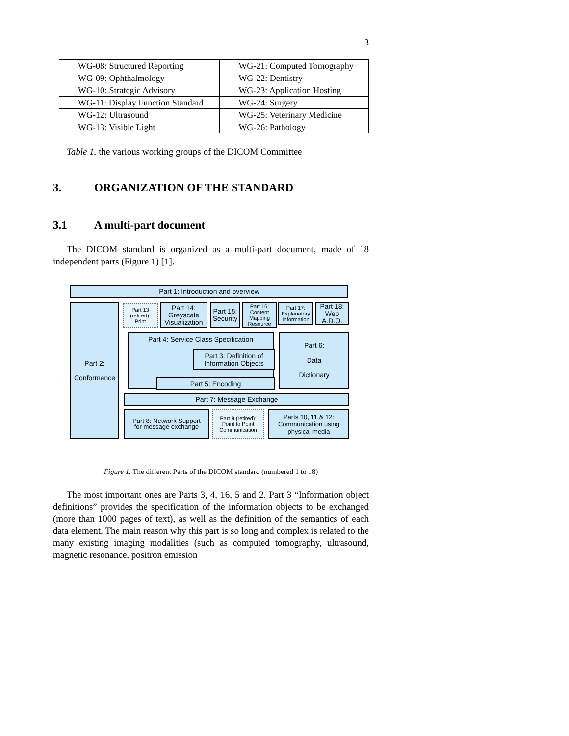3
| WG-08: Structured Reporting | WG-21: Computed Tomography |
| WG-09: Ophthalmology | WG-22: Dentistry |
| WG-10: Strategic Advisory | WG-23: Application Hosting |
| WG-11: Display Function Standard | WG-24: Surgery |
| WG-12: Ultrasound | WG-25: Veterinary Medicine |
| WG-13: Visible Light | WG-26: Pathology |
Table 1. the various working groups of the DICOM Committee
3. ORGANIZATION OF THE STANDARD
3.1 A multi-part document
The DICOM standard is organized as a multi-part document, made of 18 independent parts (Figure 1) [1].
Part 1: Introduction and overview
Part 2:
Conformance
Part 13
(retired):
Print
Part 14:
Greyscale
Visualization
Part 15:
Security
Part 16:
Content
Mapping
Resource
Part 17:
Explanatory
Information
Part 18:
Web
A.D.O.
Part 4: Service Class Specification
Part 3: Definition of
Information Objects
Part 5: Encoding
Part 6:
Data
Dictionary
Part 7: Message Exchange
Part 8: Network Support
for message exchange
Part 9 (retired):
Point to Point
Communication
Parts 10, 11 & 12:
Communication using
physical media
Figure 1. The different Parts of the DICOM standard (numbered 1 to 18)
The most important ones are Parts 3, 4, 16, 5 and 2. Part 3 “Information object definitions” provides the specification of the information objects to be exchanged (more than 1000 pages of text), as well as the definition of the semantics of each data element. The main reason why this part is so long and complex is related to the many existing imaging modalities (such as computed tomography, ultrasound, magnetic resonance, positron emission